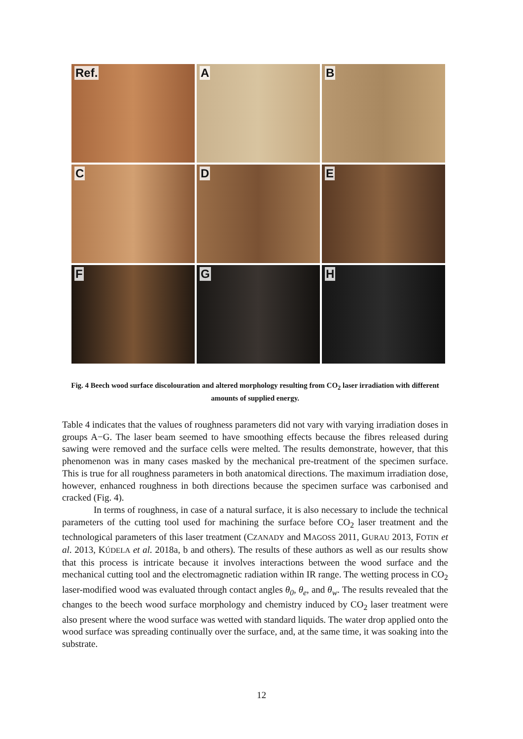Ref.
A
B
C
D
E
F
G
H
Fig. 4 Beech wood surface discolouration and altered morphology resulting from CO<sub>2</sub> laser irradiation with different amounts of supplied energy.
Table 4 indicates that the values of roughness parameters did not vary with varying irradiation doses in groups A−G. The laser beam seemed to have smoothing effects because the fibres released during sawing were removed and the surface cells were melted. The results demonstrate, however, that this phenomenon was in many cases masked by the mechanical pre-treatment of the specimen surface. This is true for all roughness parameters in both anatomical directions. The maximum irradiation dose, however, enhanced roughness in both directions because the specimen surface was carbonised and cracked (Fig. 4).
In terms of roughness, in case of a natural surface, it is also necessary to include the technical parameters of the cutting tool used for machining the surface before CO<sub>2</sub> laser treatment and the technological parameters of this laser treatment (CZANADY and MAGOSS 2011, GURAU 2013, FOTIN et al. 2013, KÚDELA et al. 2018a, b and others). The results of these authors as well as our results show that this process is intricate because it involves interactions between the wood surface and the mechanical cutting tool and the electromagnetic radiation within IR range. The wetting process in CO<sub>2</sub> laser-modified wood was evaluated through contact angles θ<sub>0</sub>, θ<sub>e</sub>, and θ<sub>w</sub>. The results revealed that the changes to the beech wood surface morphology and chemistry induced by CO<sub>2</sub> laser treatment were also present where the wood surface was wetted with standard liquids. The water drop applied onto the wood surface was spreading continually over the surface, and, at the same time, it was soaking into the substrate.
12